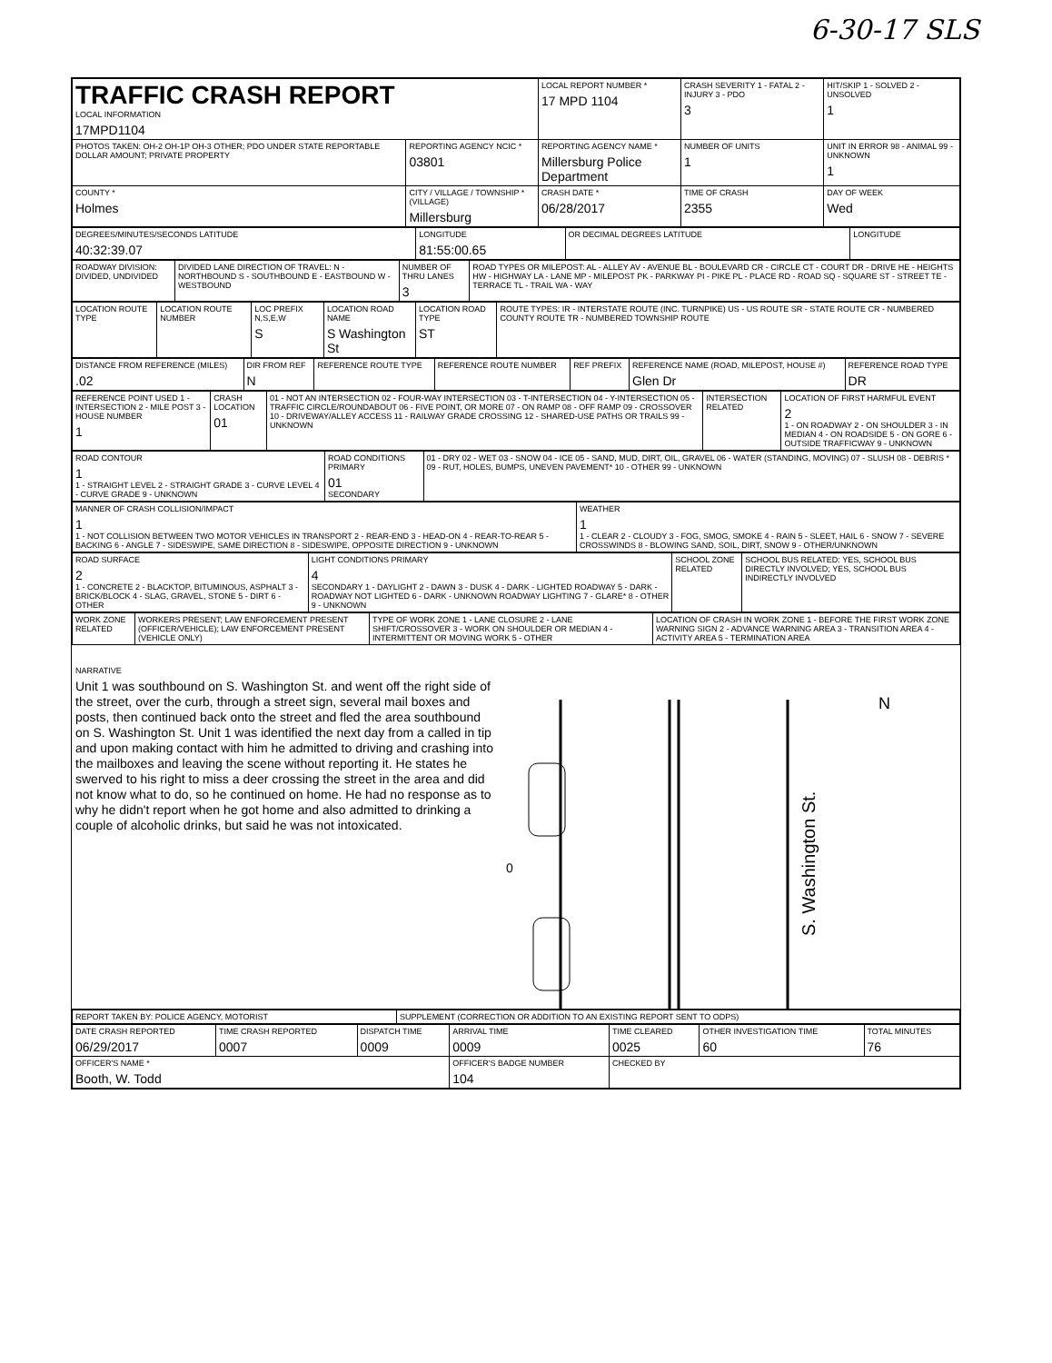6-30-17 SLS
| TRAFFIC CRASH REPORT LOCAL INFORMATION 17MPD1104 | | LOCAL REPORT NUMBER * 17 MPD 1104 | CRASH SEVERITY 1 - FATAL 2 - INJURY 3 - PDO 3 | HIT/SKIP 1 - SOLVED 2 - UNSOLVED 1 |
| PHOTOS TAKEN: OH-2 OH-1P OH-3 OTHER; PDO UNDER STATE REPORTABLE DOLLAR AMOUNT; PRIVATE PROPERTY | REPORTING AGENCY NCIC * 03801 | REPORTING AGENCY NAME * Millersburg Police Department | NUMBER OF UNITS 1 | UNIT IN ERROR 98 - ANIMAL 99 - UNKNOWN 1 |
| COUNTY * Holmes | CITY / VILLAGE / TOWNSHIP * (VILLAGE) Millersburg | CRASH DATE * 06/28/2017 | TIME OF CRASH 2355 | DAY OF WEEK Wed |
| DEGREES/MINUTES/SECONDS LATITUDE 40:32:39.07 | LONGITUDE 81:55:00.65 | OR DECIMAL DEGREES LATITUDE | LONGITUDE |
| ROADWAY DIVISION: DIVIDED, UNDIVIDED | DIVIDED LANE DIRECTION OF TRAVEL: N - NORTHBOUND S - SOUTHBOUND E - EASTBOUND W - WESTBOUND | NUMBER OF THRU LANES 3 | ROAD TYPES OR MILEPOST: AL - ALLEY AV - AVENUE BL - BOULEVARD CR - CIRCLE CT - COURT DR - DRIVE HE - HEIGHTS HW - HIGHWAY LA - LANE MP - MILEPOST PK - PARKWAY PI - PIKE PL - PLACE RD - ROAD SQ - SQUARE ST - STREET TE - TERRACE TL - TRAIL WA - WAY |
| LOCATION ROUTE TYPE | LOCATION ROUTE NUMBER | LOC PREFIX N,S,E,W S | LOCATION ROAD NAME S Washington St | LOCATION ROAD TYPE ST | ROUTE TYPES: IR - INTERSTATE ROUTE (INC. TURNPIKE) US - US ROUTE SR - STATE ROUTE CR - NUMBERED COUNTY ROUTE TR - NUMBERED TOWNSHIP ROUTE |
| DISTANCE FROM REFERENCE (MILES) .02 | DIR FROM REF N | REFERENCE ROUTE TYPE | REFERENCE ROUTE NUMBER | REF PREFIX | REFERENCE NAME (ROAD, MILEPOST, HOUSE #) Glen Dr | REFERENCE ROAD TYPE DR |
| REFERENCE POINT USED 1 - INTERSECTION 2 - MILE POST 3 - HOUSE NUMBER 1 | CRASH LOCATION 01 | 01 - NOT AN INTERSECTION 02 - FOUR-WAY INTERSECTION 03 - T-INTERSECTION 04 - Y-INTERSECTION 05 - TRAFFIC CIRCLE/ROUNDABOUT 06 - FIVE POINT, OR MORE 07 - ON RAMP 08 - OFF RAMP 09 - CROSSOVER 10 - DRIVEWAY/ALLEY ACCESS 11 - RAILWAY GRADE CROSSING 12 - SHARED-USE PATHS OR TRAILS 99 - UNKNOWN | INTERSECTION RELATED | LOCATION OF FIRST HARMFUL EVENT 2 1 - ON ROADWAY 2 - ON SHOULDER 3 - IN MEDIAN 4 - ON ROADSIDE 5 - ON GORE 6 - OUTSIDE TRAFFICWAY 9 - UNKNOWN |
| ROAD CONTOUR 1 1 - STRAIGHT LEVEL 2 - STRAIGHT GRADE 3 - CURVE LEVEL 4 - CURVE GRADE 9 - UNKNOWN | ROAD CONDITIONS PRIMARY 01 SECONDARY | 01 - DRY 02 - WET 03 - SNOW 04 - ICE 05 - SAND, MUD, DIRT, OIL, GRAVEL 06 - WATER (STANDING, MOVING) 07 - SLUSH 08 - DEBRIS * 09 - RUT, HOLES, BUMPS, UNEVEN PAVEMENT* 10 - OTHER 99 - UNKNOWN |
| MANNER OF CRASH COLLISION/IMPACT 1 1 - NOT COLLISION BETWEEN TWO MOTOR VEHICLES IN TRANSPORT 2 - REAR-END 3 - HEAD-ON 4 - REAR-TO-REAR 5 - BACKING 6 - ANGLE 7 - SIDESWIPE, SAME DIRECTION 8 - SIDESWIPE, OPPOSITE DIRECTION 9 - UNKNOWN | WEATHER 1 1 - CLEAR 2 - CLOUDY 3 - FOG, SMOG, SMOKE 4 - RAIN 5 - SLEET, HAIL 6 - SNOW 7 - SEVERE CROSSWINDS 8 - BLOWING SAND, SOIL, DIRT, SNOW 9 - OTHER/UNKNOWN |
| ROAD SURFACE 2 1 - CONCRETE 2 - BLACKTOP, BITUMINOUS, ASPHALT 3 - BRICK/BLOCK 4 - SLAG, GRAVEL, STONE 5 - DIRT 6 - OTHER | LIGHT CONDITIONS PRIMARY 4 SECONDARY 1 - DAYLIGHT 2 - DAWN 3 - DUSK 4 - DARK - LIGHTED ROADWAY 5 - DARK - ROADWAY NOT LIGHTED 6 - DARK - UNKNOWN ROADWAY LIGHTING 7 - GLARE* 8 - OTHER 9 - UNKNOWN | SCHOOL ZONE RELATED | SCHOOL BUS RELATED: YES, SCHOOL BUS DIRECTLY INVOLVED; YES, SCHOOL BUS INDIRECTLY INVOLVED |
| WORK ZONE RELATED | WORKERS PRESENT; LAW ENFORCEMENT PRESENT (OFFICER/VEHICLE); LAW ENFORCEMENT PRESENT (VEHICLE ONLY) | TYPE OF WORK ZONE 1 - LANE CLOSURE 2 - LANE SHIFT/CROSSOVER 3 - WORK ON SHOULDER OR MEDIAN 4 - INTERMITTENT OR MOVING WORK 5 - OTHER | LOCATION OF CRASH IN WORK ZONE 1 - BEFORE THE FIRST WORK ZONE WARNING SIGN 2 - ADVANCE WARNING AREA 3 - TRANSITION AREA 4 - ACTIVITY AREA 5 - TERMINATION AREA |
NARRATIVE
Unit 1 was southbound on S. Washington St. and went off the right side of the street, over the curb, through a street sign, several mail boxes and posts, then continued back onto the street and fled the area southbound on S. Washington St. Unit 1 was identified the next day from a called in tip and upon making contact with him he admitted to driving and crashing into the mailboxes and leaving the scene without reporting it. He states he swerved to his right to miss a deer crossing the street in the area and did not know what to do, so he continued on home. He had no response as to why he didn't report when he got home and also admitted to drinking a couple of alcoholic drinks, but said he was not intoxicated.
0
N
S. Washington St.
| REPORT TAKEN BY: POLICE AGENCY, MOTORIST | SUPPLEMENT (CORRECTION OR ADDITION TO AN EXISTING REPORT SENT TO ODPS) |
| DATE CRASH REPORTED 06/29/2017 | TIME CRASH REPORTED 0007 | DISPATCH TIME 0009 | ARRIVAL TIME 0009 | TIME CLEARED 0025 | OTHER INVESTIGATION TIME 60 | TOTAL MINUTES 76 |
| OFFICER'S NAME * Booth, W. Todd | | | OFFICER'S BADGE NUMBER 104 | CHECKED BY | | |